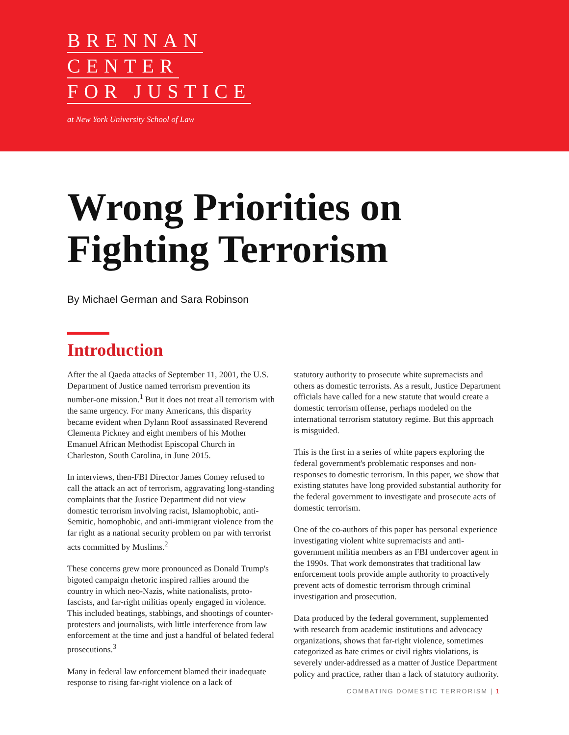BRENNAN
CENTER
FOR JUSTICE
at New York University School of Law
Wrong Priorities on
Fighting Terrorism
By Michael German and Sara Robinson
Introduction
After the al Qaeda attacks of September 11, 2001, the U.S. Department of Justice named terrorism prevention its number-one mission.<sup>1</sup> But it does not treat all terrorism with the same urgency. For many Americans, this disparity became evident when Dylann Roof assassinated Reverend Clementa Pickney and eight members of his Mother Emanuel African Methodist Episcopal Church in Charleston, South Carolina, in June 2015.
In interviews, then-FBI Director James Comey refused to call the attack an act of terrorism, aggravating long-standing complaints that the Justice Department did not view domestic terrorism involving racist, Islamophobic, anti-Semitic, homophobic, and anti-immigrant violence from the far right as a national security problem on par with terrorist acts committed by Muslims.<sup>2</sup>
These concerns grew more pronounced as Donald Trump's bigoted campaign rhetoric inspired rallies around the country in which neo-Nazis, white nationalists, proto-fascists, and far-right militias openly engaged in violence. This included beatings, stabbings, and shootings of counter-protesters and journalists, with little interference from law enforcement at the time and just a handful of belated federal prosecutions.<sup>3</sup>
Many in federal law enforcement blamed their inadequate response to rising far-right violence on a lack of
statutory authority to prosecute white supremacists and others as domestic terrorists. As a result, Justice Department officials have called for a new statute that would create a domestic terrorism offense, perhaps modeled on the international terrorism statutory regime. But this approach is misguided.
This is the first in a series of white papers exploring the federal government's problematic responses and non-responses to domestic terrorism. In this paper, we show that existing statutes have long provided substantial authority for the federal government to investigate and prosecute acts of domestic terrorism.
One of the co-authors of this paper has personal experience investigating violent white supremacists and anti-government militia members as an FBI undercover agent in the 1990s. That work demonstrates that traditional law enforcement tools provide ample authority to proactively prevent acts of domestic terrorism through criminal investigation and prosecution.
Data produced by the federal government, supplemented with research from academic institutions and advocacy organizations, shows that far-right violence, sometimes categorized as hate crimes or civil rights violations, is severely under-addressed as a matter of Justice Department policy and practice, rather than a lack of statutory authority.
COMBATING DOMESTIC TERRORISM | 1